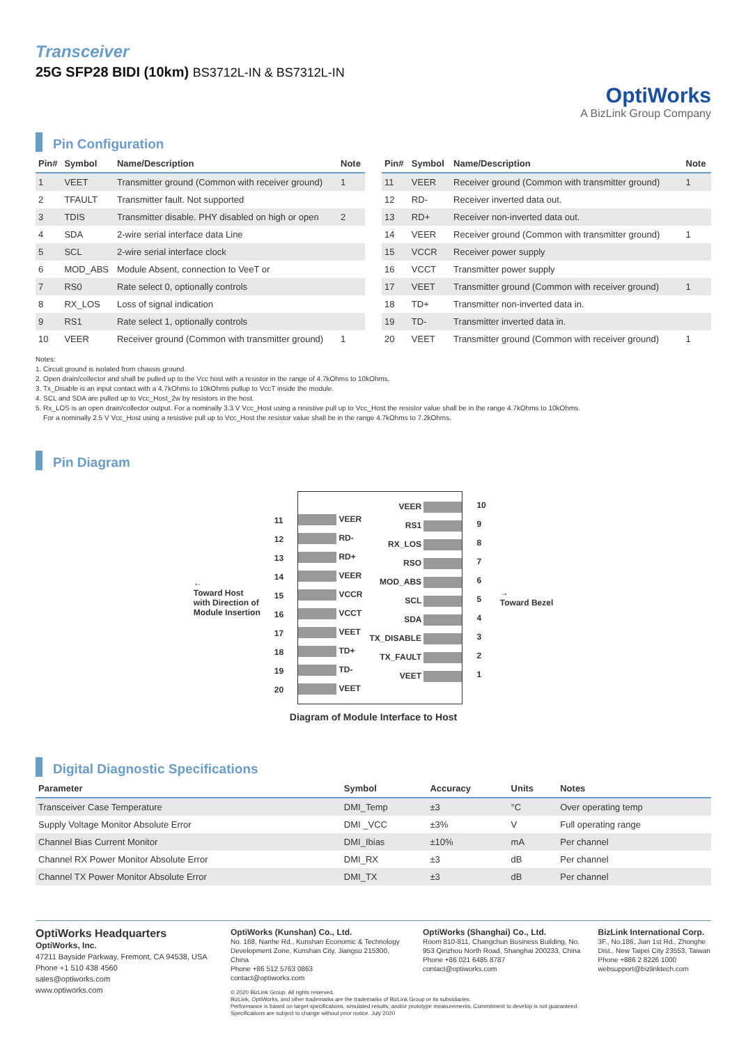Transceiver
25G SFP28 BIDI (10km) BS3712L-IN & BS7312L-IN
OptiWorks
A BizLink Group Company
Pin Configuration
| Pin# | Symbol | Name/Description | Note |
| --- | --- | --- | --- |
| 1 | VEET | Transmitter ground (Common with receiver ground) | 1 |
| 2 | TFAULT | Transmitter fault. Not supported | |
| 3 | TDIS | Transmitter disable. PHY disabled on high or open | 2 |
| 4 | SDA | 2-wire serial interface data Line | |
| 5 | SCL | 2-wire serial interface clock | |
| 6 | MOD_ABS | Module Absent, connection to VeeT or | |
| 7 | RS0 | Rate select 0, optionally controls | |
| 8 | RX_LOS | Loss of signal indication | |
| 9 | RS1 | Rate select 1, optionally controls | |
| 10 | VEER | Receiver ground (Common with transmitter ground) | 1 |
| Pin# | Symbol | Name/Description | Note |
| --- | --- | --- | --- |
| 11 | VEER | Receiver ground (Common with transmitter ground) | 1 |
| 12 | RD- | Receiver inverted data out. | |
| 13 | RD+ | Receiver non-inverted data out. | |
| 14 | VEER | Receiver ground (Common with transmitter ground) | 1 |
| 15 | VCCR | Receiver power supply | |
| 16 | VCCT | Transmitter power supply | |
| 17 | VEET | Transmitter ground (Common with receiver ground) | 1 |
| 18 | TD+ | Transmitter non-inverted data in. | |
| 19 | TD- | Transmitter inverted data in. | |
| 20 | VEET | Transmitter ground (Common with receiver ground) | 1 |
Notes:
1. Circuit ground is isolated from chassis ground.
2. Open drain/collector and shall be pulled up to the Vcc host with a resistor in the range of 4.7kOhms to 10kOhms.
3. Tx_Disable is an input contact with a 4.7kOhms to 10kOhms pullup to VccT inside the module.
4. SCL and SDA are pulled up to Vcc_Host_2w by resistors in the host.
5. Rx_LOS is an open drain/collector output. For a nominally 3.3 V Vcc_Host using a resistive pull up to Vcc_Host the resistor value shall be in the range 4.7kOhms to 10kOhms.
For a nominally 2.5 V Vcc_Host using a resistive pull up to Vcc_Host the resistor value shall be in the range 4.7kOhms to 7.2kOhms.
Pin Diagram
←
Toward Host
with Direction of
Module Insertion
11
12
13
14
15
16
17
18
19
20
VEER
RD-
RD+
VEER
VCCR
VCCT
VEET
TD+
TD-
VEET
VEER
RS1
RX_LOS
RSO
MOD_ABS
SCL
SDA
TX_DISABLE
TX_FAULT
VEET
10
9
8
7
6
5
4
3
2
1
→
Toward Bezel
Diagram of Module Interface to Host
Digital Diagnostic Specifications
| Parameter | Symbol | Accuracy | Units | Notes |
| --- | --- | --- | --- | --- |
| Transceiver Case Temperature | DMI_Temp | ±3 | °C | Over operating temp |
| Supply Voltage Monitor Absolute Error | DMI _VCC | ±3% | V | Full operating range |
| Channel Bias Current Monitor | DMI_Ibias | ±10% | mA | Per channel |
| Channel RX Power Monitor Absolute Error | DMI_RX | ±3 | dB | Per channel |
| Channel TX Power Monitor Absolute Error | DMI_TX | ±3 | dB | Per channel |
OptiWorks Headquarters
OptiWorks, Inc.
47211 Bayside Parkway, Fremont, CA 94538, USA
Phone +1 510 438 4560
sales@optiworks.com
www.optiworks.com
OptiWorks (Kunshan) Co., Ltd.
No. 168, Nanhe Rd., Kunshan Economic & Technology Development Zone, Kunshan City, Jiangsu 215300, China
Phone +86 512 5763 0863
contact@optiworks.com
OptiWorks (Shanghai) Co., Ltd.
Room 810-811, Changchun Business Building, No. 953 Qinzhou North Road, Shanghai 200233, China
Phone +86 021 6485 8787
contact@optiworks.com
BizLink International Corp.
3F., No.186, Jian 1st Rd., Zhonghe Dist., New Taipei City 23553, Taiwan
Phone +886 2 8226 1000
websupport@bizlinktech.com
© 2020 BizLink Group. All rights reserved.
BizLink, OptiWorks, and other trademarks are the trademarks of BizLink Group or its subsidiaries.
Performance is based on target specifications, simulated results, and/or prototype measurements. Commitment to develop is not guaranteed.
Specifications are subject to change without prior notice. July 2020